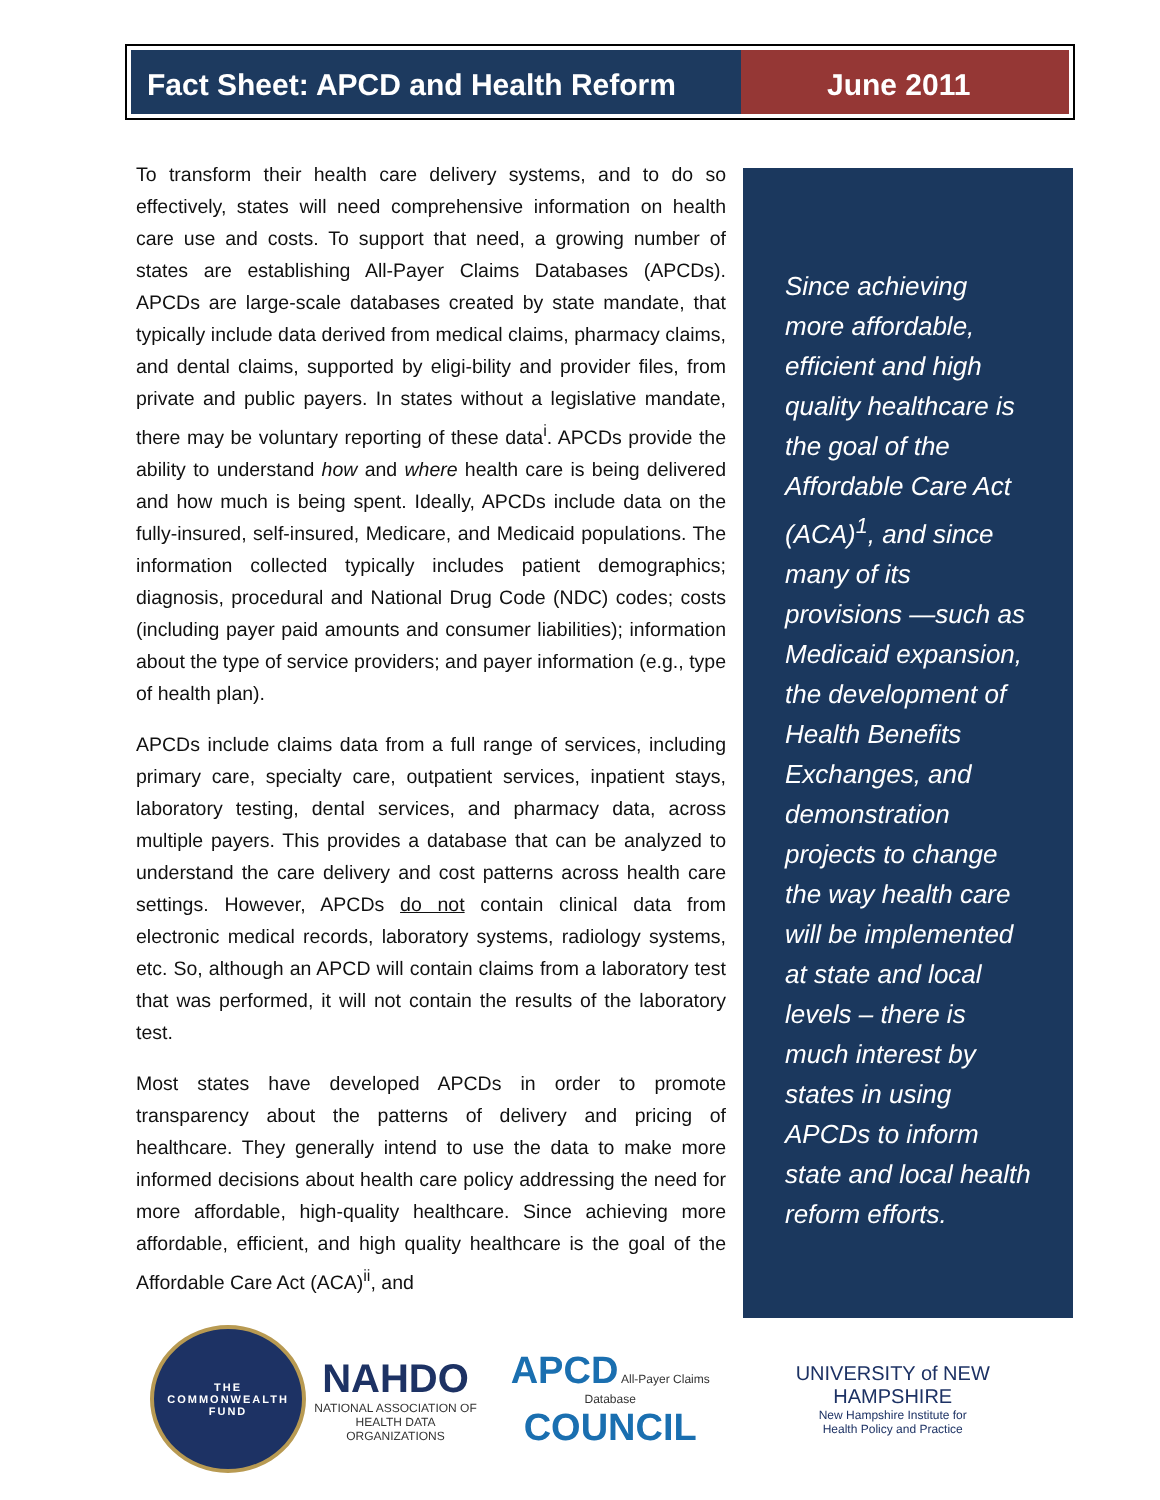Fact Sheet: APCD and Health Reform
June 2011
To transform their health care delivery systems, and to do so effectively, states will need comprehensive information on health care use and costs. To support that need, a growing number of states are establishing All-Payer Claims Databases (APCDs). APCDs are large-scale databases created by state mandate, that typically include data derived from medical claims, pharmacy claims, and dental claims, supported by eligi-bility and provider files, from private and public payers. In states without a legislative mandate, there may be voluntary reporting of these data<sup>i</sup>. APCDs provide the ability to understand how and where health care is being delivered and how much is being spent. Ideally, APCDs include data on the fully-insured, self-insured, Medicare, and Medicaid populations. The information collected typically includes patient demographics; diagnosis, procedural and National Drug Code (NDC) codes; costs (including payer paid amounts and consumer liabilities); information about the type of service providers; and payer information (e.g., type of health plan).
APCDs include claims data from a full range of services, including primary care, specialty care, outpatient services, inpatient stays, laboratory testing, dental services, and pharmacy data, across multiple payers. This provides a database that can be analyzed to understand the care delivery and cost patterns across health care settings. However, APCDs do not contain clinical data from electronic medical records, laboratory systems, radiology systems, etc. So, although an APCD will contain claims from a laboratory test that was performed, it will not contain the results of the laboratory test.
Most states have developed APCDs in order to promote transparency about the patterns of delivery and pricing of healthcare. They generally intend to use the data to make more informed decisions about health care policy addressing the need for more affordable, high-quality healthcare. Since achieving more affordable, efficient, and high quality healthcare is the goal of the Affordable Care Act (ACA)<sup>ii</sup>, and
Since achieving more affordable, efficient and high quality healthcare is the goal of the Affordable Care Act (ACA)<sup>1</sup>, and since many of its provisions —such as Medicaid expansion, the development of Health Benefits Exchanges, and demonstration projects to change the way health care will be implemented at state and local levels – there is much interest by states in using APCDs to inform state and local health reform efforts.
THE
COMMONWEALTH
FUND
NAHDO
NATIONAL ASSOCIATION OF
HEALTH DATA ORGANIZATIONS
APCD All-Payer Claims Database
COUNCIL
UNIVERSITY of NEW HAMPSHIRE
New Hampshire Institute for
Health Policy and Practice